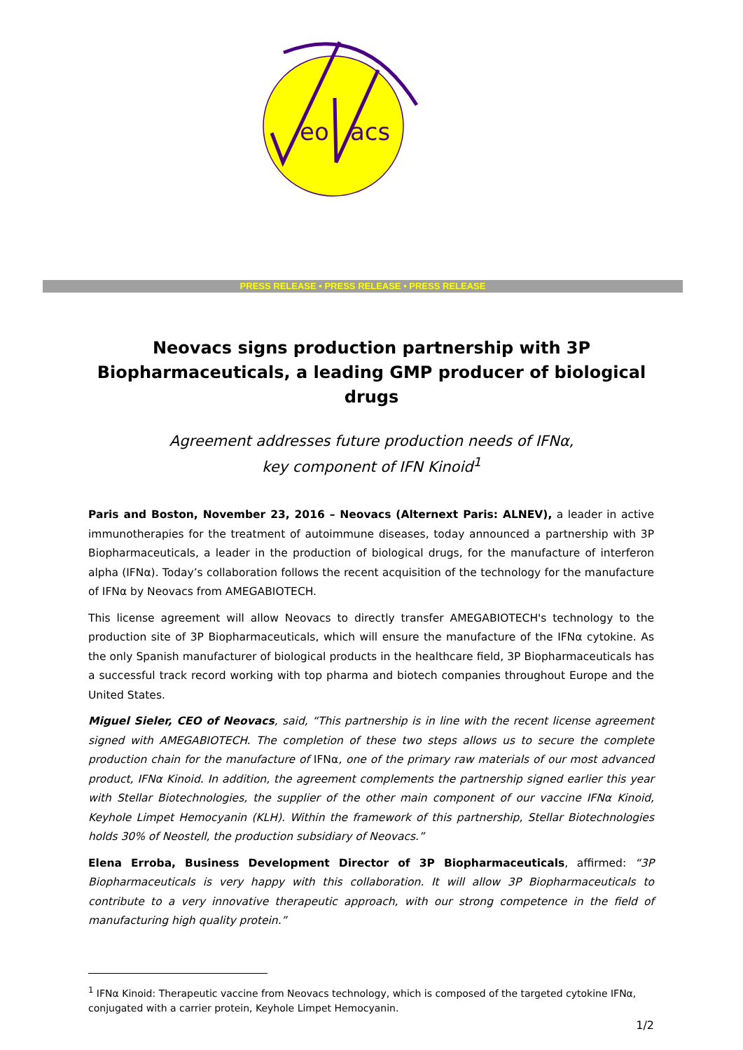eo
acs
PRESS RELEASE • PRESS RELEASE • PRESS RELEASE
Neovacs signs production partnership with 3P Biopharmaceuticals, a leading GMP producer of biological drugs
Agreement addresses future production needs of IFNα,
key component of IFN Kinoid<sup>1</sup>
Paris and Boston, November 23, 2016 – Neovacs (Alternext Paris: ALNEV), a leader in active immunotherapies for the treatment of autoimmune diseases, today announced a partnership with 3P Biopharmaceuticals, a leader in the production of biological drugs, for the manufacture of interferon alpha (IFNα). Today’s collaboration follows the recent acquisition of the technology for the manufacture of IFNα by Neovacs from AMEGABIOTECH.
This license agreement will allow Neovacs to directly transfer AMEGABIOTECH's technology to the production site of 3P Biopharmaceuticals, which will ensure the manufacture of the IFNα cytokine. As the only Spanish manufacturer of biological products in the healthcare field, 3P Biopharmaceuticals has a successful track record working with top pharma and biotech companies throughout Europe and the United States.
Miguel Sieler, CEO of Neovacs, said, “This partnership is in line with the recent license agreement signed with AMEGABIOTECH. The completion of these two steps allows us to secure the complete production chain for the manufacture of IFNα, one of the primary raw materials of our most advanced product, IFNα Kinoid. In addition, the agreement complements the partnership signed earlier this year with Stellar Biotechnologies, the supplier of the other main component of our vaccine IFNα Kinoid, Keyhole Limpet Hemocyanin (KLH). Within the framework of this partnership, Stellar Biotechnologies holds 30% of Neostell, the production subsidiary of Neovacs.”
Elena Erroba, Business Development Director of 3P Biopharmaceuticals, affirmed: “3P Biopharmaceuticals is very happy with this collaboration. It will allow 3P Biopharmaceuticals to contribute to a very innovative therapeutic approach, with our strong competence in the field of manufacturing high quality protein.”
<sup>1</sup> IFNα Kinoid: Therapeutic vaccine from Neovacs technology, which is composed of the targeted cytokine IFNα, conjugated with a carrier protein, Keyhole Limpet Hemocyanin.
1/2